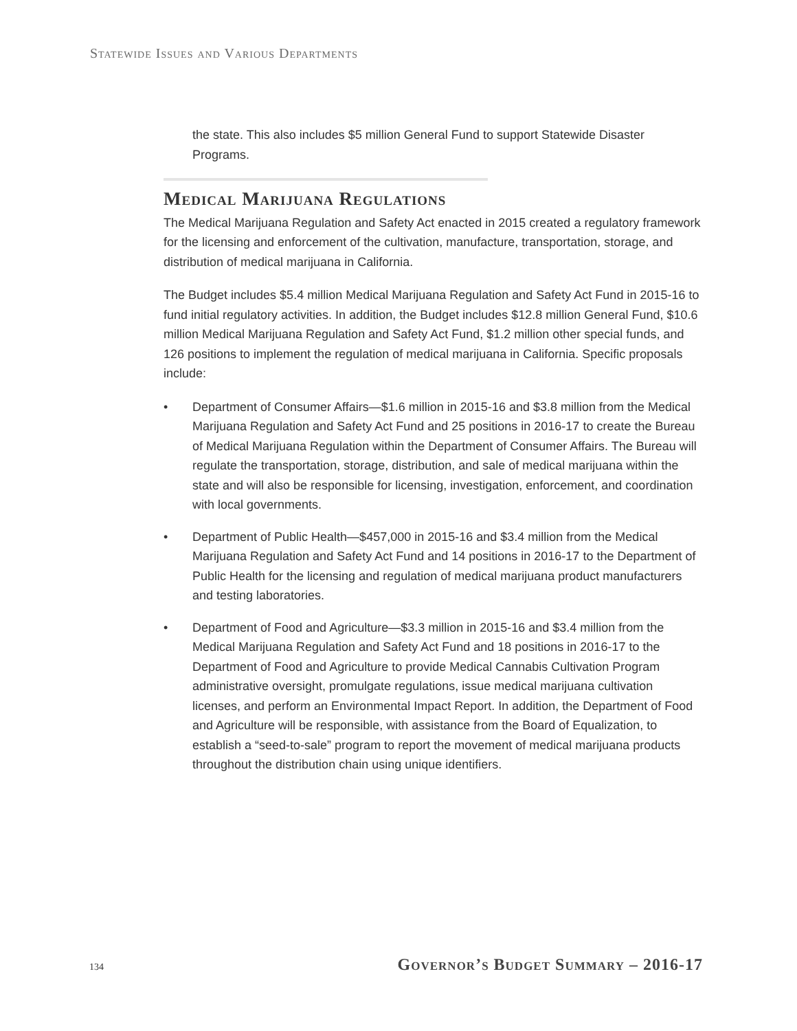Statewide Issues and Various Departments
the state. This also includes $5 million General Fund to support Statewide Disaster Programs.
Medical Marijuana Regulations
The Medical Marijuana Regulation and Safety Act enacted in 2015 created a regulatory framework for the licensing and enforcement of the cultivation, manufacture, transportation, storage, and distribution of medical marijuana in California.
The Budget includes $5.4 million Medical Marijuana Regulation and Safety Act Fund in 2015-16 to fund initial regulatory activities. In addition, the Budget includes $12.8 million General Fund, $10.6 million Medical Marijuana Regulation and Safety Act Fund, $1.2 million other special funds, and 126 positions to implement the regulation of medical marijuana in California. Specific proposals include:
• Department of Consumer Affairs—$1.6 million in 2015-16 and $3.8 million from the Medical Marijuana Regulation and Safety Act Fund and 25 positions in 2016-17 to create the Bureau of Medical Marijuana Regulation within the Department of Consumer Affairs. The Bureau will regulate the transportation, storage, distribution, and sale of medical marijuana within the state and will also be responsible for licensing, investigation, enforcement, and coordination with local governments.
• Department of Public Health—$457,000 in 2015-16 and $3.4 million from the Medical Marijuana Regulation and Safety Act Fund and 14 positions in 2016-17 to the Department of Public Health for the licensing and regulation of medical marijuana product manufacturers and testing laboratories.
• Department of Food and Agriculture—$3.3 million in 2015-16 and $3.4 million from the Medical Marijuana Regulation and Safety Act Fund and 18 positions in 2016-17 to the Department of Food and Agriculture to provide Medical Cannabis Cultivation Program administrative oversight, promulgate regulations, issue medical marijuana cultivation licenses, and perform an Environmental Impact Report. In addition, the Department of Food and Agriculture will be responsible, with assistance from the Board of Equalization, to establish a “seed-to-sale” program to report the movement of medical marijuana products throughout the distribution chain using unique identifiers.
134 Governor’s Budget Summary – 2016-17